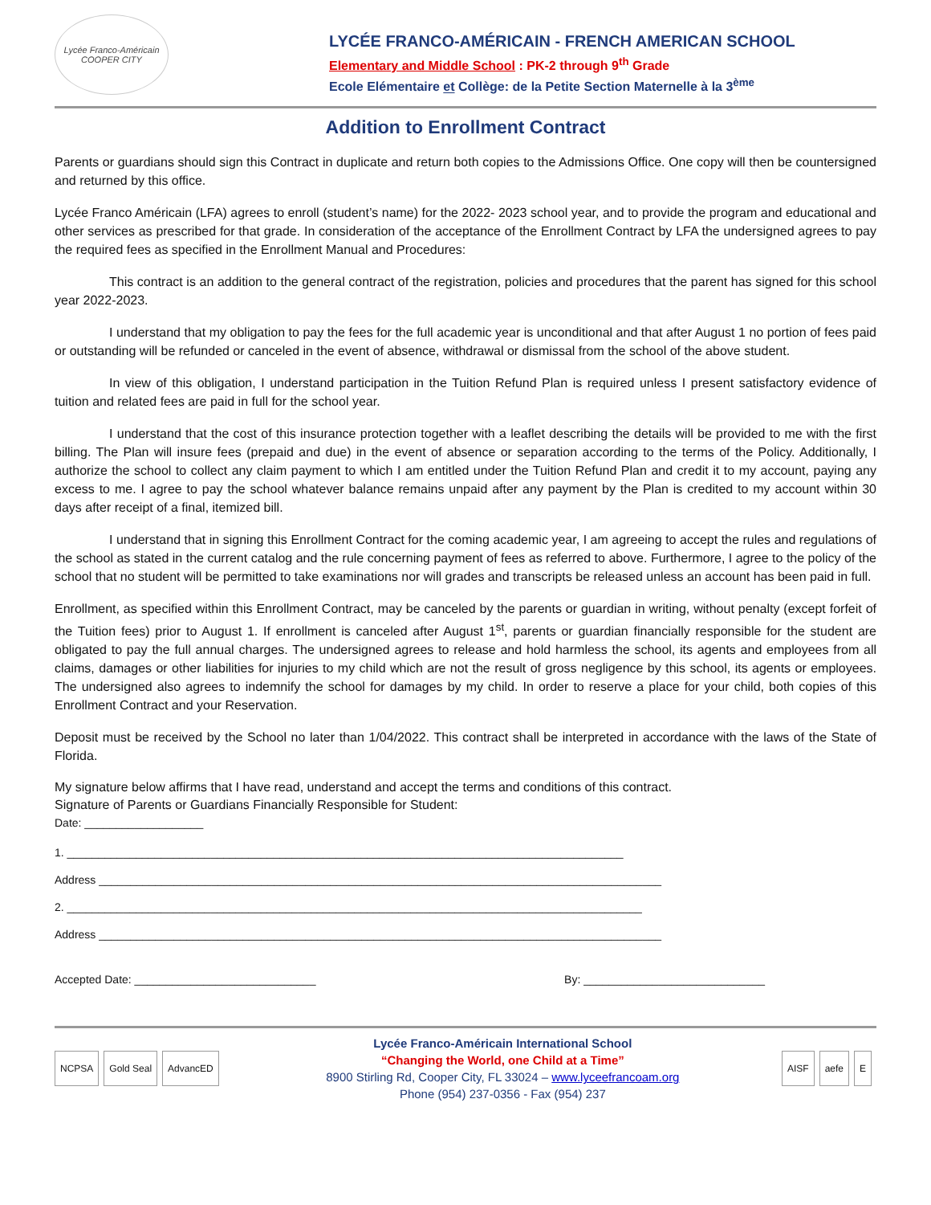Lycée Franco-Américain
COOPER CITY
LYCÉE FRANCO-AMÉRICAIN - FRENCH AMERICAN SCHOOL
Elementary and Middle School : PK-2 through 9<sup>th</sup> Grade
Ecole Elémentaire et Collège: de la Petite Section Maternelle à la 3<sup>ème</sup>
Addition to Enrollment Contract
Parents or guardians should sign this Contract in duplicate and return both copies to the Admissions Office. One copy will then be countersigned and returned by this office.
Lycée Franco Américain (LFA) agrees to enroll (student’s name) for the 2022- 2023 school year, and to provide the program and educational and other services as prescribed for that grade. In consideration of the acceptance of the Enrollment Contract by LFA the undersigned agrees to pay the required fees as specified in the Enrollment Manual and Procedures:
This contract is an addition to the general contract of the registration, policies and procedures that the parent has signed for this school year 2022-2023.
I understand that my obligation to pay the fees for the full academic year is unconditional and that after August 1 no portion of fees paid or outstanding will be refunded or canceled in the event of absence, withdrawal or dismissal from the school of the above student.
In view of this obligation, I understand participation in the Tuition Refund Plan is required unless I present satisfactory evidence of tuition and related fees are paid in full for the school year.
I understand that the cost of this insurance protection together with a leaflet describing the details will be provided to me with the first billing. The Plan will insure fees (prepaid and due) in the event of absence or separation according to the terms of the Policy. Additionally, I authorize the school to collect any claim payment to which I am entitled under the Tuition Refund Plan and credit it to my account, paying any excess to me. I agree to pay the school whatever balance remains unpaid after any payment by the Plan is credited to my account within 30 days after receipt of a final, itemized bill.
I understand that in signing this Enrollment Contract for the coming academic year, I am agreeing to accept the rules and regulations of the school as stated in the current catalog and the rule concerning payment of fees as referred to above. Furthermore, I agree to the policy of the school that no student will be permitted to take examinations nor will grades and transcripts be released unless an account has been paid in full.
Enrollment, as specified within this Enrollment Contract, may be canceled by the parents or guardian in writing, without penalty (except forfeit of the Tuition fees) prior to August 1. If enrollment is canceled after August 1<sup>st</sup>, parents or guardian financially responsible for the student are obligated to pay the full annual charges. The undersigned agrees to release and hold harmless the school, its agents and employees from all claims, damages or other liabilities for injuries to my child which are not the result of gross negligence by this school, its agents or employees. The undersigned also agrees to indemnify the school for damages by my child. In order to reserve a place for your child, both copies of this Enrollment Contract and your Reservation.
Deposit must be received by the School no later than 1/04/2022. This contract shall be interpreted in accordance with the laws of the State of Florida.
My signature below affirms that I have read, understand and accept the terms and conditions of this contract.
Signature of Parents or Guardians Financially Responsible for Student:
Date: ___________________
1. _________________________________________________________________________________________
Address __________________________________________________________________________________________
2. ____________________________________________________________________________________________
Address __________________________________________________________________________________________
Accepted Date: _____________________________ By: _____________________________
NCPSA Gold Seal AdvancED
Lycée Franco-Américain International School
“Changing the World, one Child at a Time”
8900 Stirling Rd, Cooper City, FL 33024 – www.lyceefrancoam.org
Phone (954) 237-0356 - Fax (954) 237
AISF aefe E